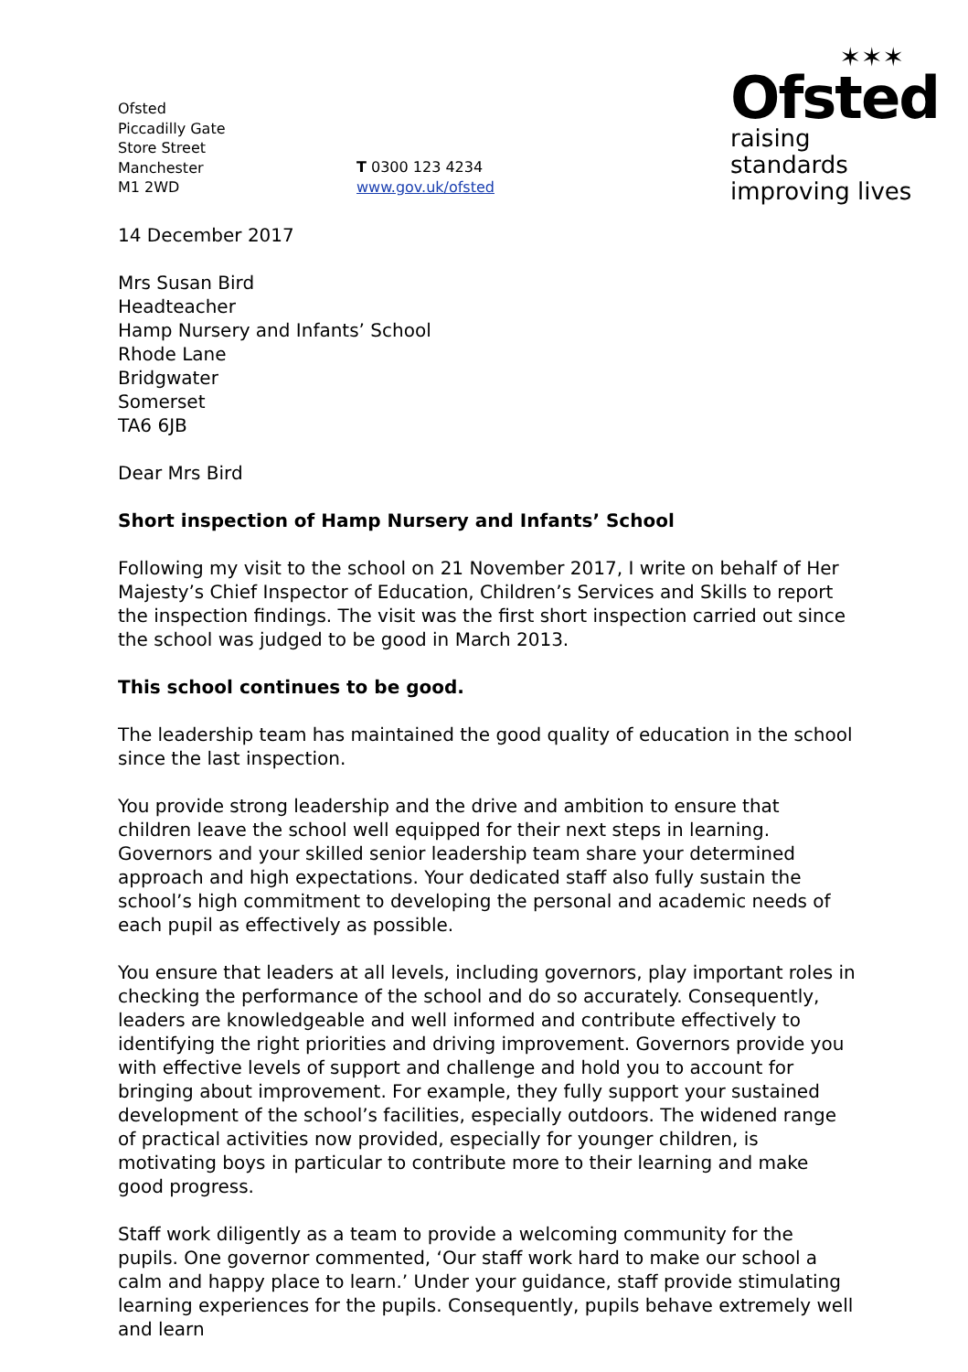Ofsted
Piccadilly Gate
Store Street
Manchester
M1 2WD
T 0300 123 4234
www.gov.uk/ofsted
✶✶✶
Ofsted
raising standards
improving lives
14 December 2017
Mrs Susan Bird
Headteacher
Hamp Nursery and Infants’ School
Rhode Lane
Bridgwater
Somerset
TA6 6JB
Dear Mrs Bird
Short inspection of Hamp Nursery and Infants’ School
Following my visit to the school on 21 November 2017, I write on behalf of Her Majesty’s Chief Inspector of Education, Children’s Services and Skills to report the inspection findings. The visit was the first short inspection carried out since the school was judged to be good in March 2013.
This school continues to be good.
The leadership team has maintained the good quality of education in the school since the last inspection.
You provide strong leadership and the drive and ambition to ensure that children leave the school well equipped for their next steps in learning. Governors and your skilled senior leadership team share your determined approach and high expectations. Your dedicated staff also fully sustain the school’s high commitment to developing the personal and academic needs of each pupil as effectively as possible.
You ensure that leaders at all levels, including governors, play important roles in checking the performance of the school and do so accurately. Consequently, leaders are knowledgeable and well informed and contribute effectively to identifying the right priorities and driving improvement. Governors provide you with effective levels of support and challenge and hold you to account for bringing about improvement. For example, they fully support your sustained development of the school’s facilities, especially outdoors. The widened range of practical activities now provided, especially for younger children, is motivating boys in particular to contribute more to their learning and make good progress.
Staff work diligently as a team to provide a welcoming community for the pupils. One governor commented, ‘Our staff work hard to make our school a calm and happy place to learn.’ Under your guidance, staff provide stimulating learning experiences for the pupils. Consequently, pupils behave extremely well and learn